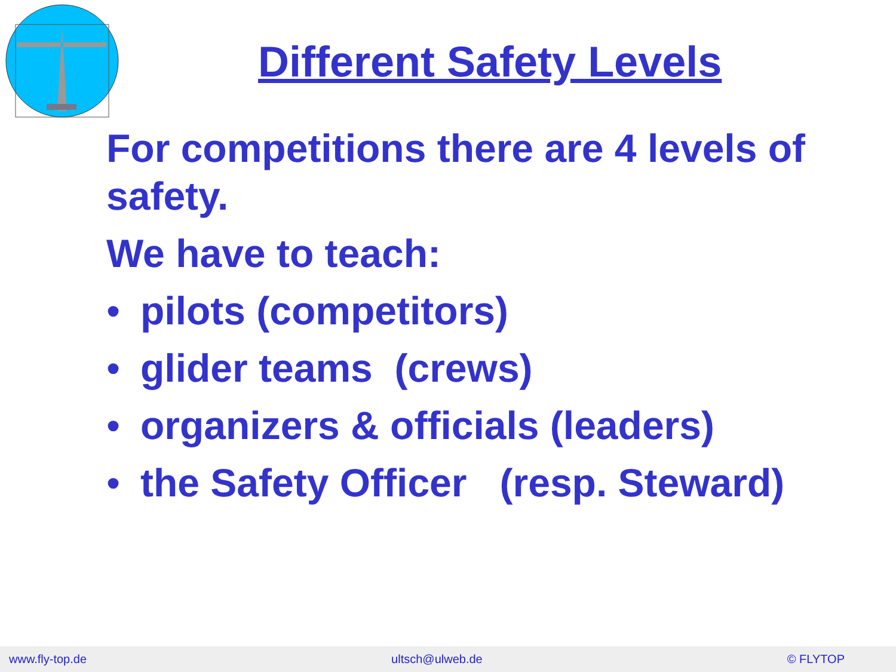Different Safety Levels
For competitions there are 4 levels of safety.
We have to teach:
• pilots (competitors)
• glider teams (crews)
• organizers & officials (leaders)
• the Safety Officer (resp. Steward)
www.fly-top.de ultsch@ulweb.de © FLYTOP